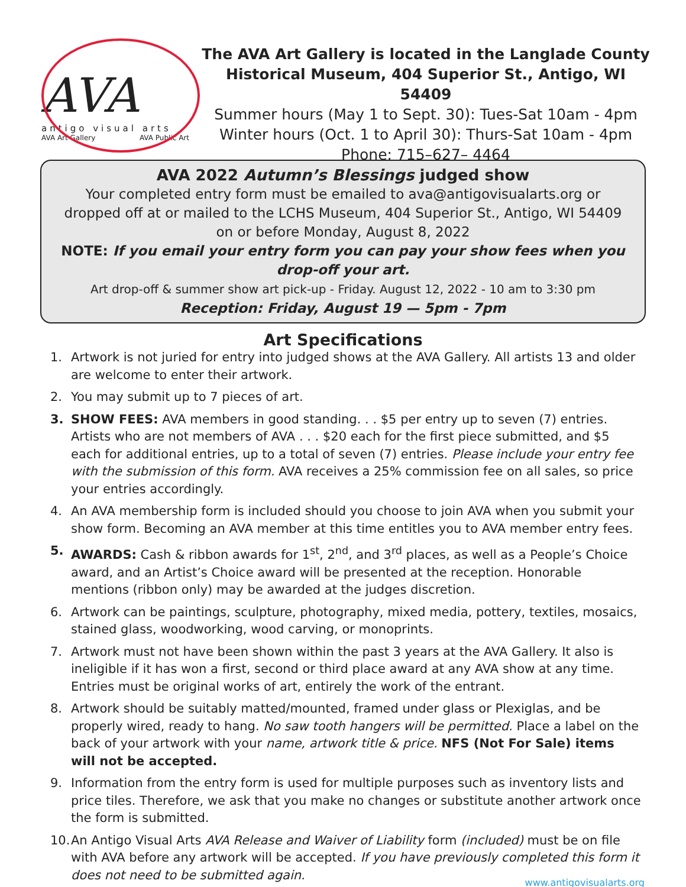AVA
antigo visual arts
AVA Art Gallery AVA Public Art
The AVA Art Gallery is located in the Langlade County
Historical Museum, 404 Superior St., Antigo, WI 54409
Summer hours (May 1 to Sept. 30): Tues-Sat 10am - 4pm
Winter hours (Oct. 1 to April 30): Thurs-Sat 10am - 4pm
Phone: 715–627– 4464
AVA 2022 Autumn’s Blessings judged show
Your completed entry form must be emailed to ava@antigovisualarts.org or
dropped off at or mailed to the LCHS Museum, 404 Superior St., Antigo, WI 54409
on or before Monday, August 8, 2022
NOTE: If you email your entry form you can pay your show fees when you drop-off your art.
Art drop-off & summer show art pick-up - Friday. August 12, 2022 - 10 am to 3:30 pm
Reception: Friday, August 19 — 5pm - 7pm
Art Specifications
1. Artwork is not juried for entry into judged shows at the AVA Gallery. All artists 13 and older are welcome to enter their artwork.
2. You may submit up to 7 pieces of art.
3. SHOW FEES: AVA members in good standing. . . $5 per entry up to seven (7) entries. Artists who are not members of AVA . . . $20 each for the first piece submitted, and $5 each for additional entries, up to a total of seven (7) entries. Please include your entry fee with the submission of this form. AVA receives a 25% commission fee on all sales, so price your entries accordingly.
4. An AVA membership form is included should you choose to join AVA when you submit your show form. Becoming an AVA member at this time entitles you to AVA member entry fees.
5. AWARDS: Cash & ribbon awards for 1<sup>st</sup>, 2<sup>nd</sup>, and 3<sup>rd</sup> places, as well as a People’s Choice award, and an Artist’s Choice award will be presented at the reception. Honorable mentions (ribbon only) may be awarded at the judges discretion.
6. Artwork can be paintings, sculpture, photography, mixed media, pottery, textiles, mosaics, stained glass, woodworking, wood carving, or monoprints.
7. Artwork must not have been shown within the past 3 years at the AVA Gallery. It also is ineligible if it has won a first, second or third place award at any AVA show at any time. Entries must be original works of art, entirely the work of the entrant.
8. Artwork should be suitably matted/mounted, framed under glass or Plexiglas, and be properly wired, ready to hang. No saw tooth hangers will be permitted. Place a label on the back of your artwork with your name, artwork title & price. NFS (Not For Sale) items will not be accepted.
9. Information from the entry form is used for multiple purposes such as inventory lists and price tiles. Therefore, we ask that you make no changes or substitute another artwork once the form is submitted.
10. An Antigo Visual Arts AVA Release and Waiver of Liability form (included) must be on file with AVA before any artwork will be accepted. If you have previously completed this form it does not need to be submitted again.
www.antigovisualarts.org